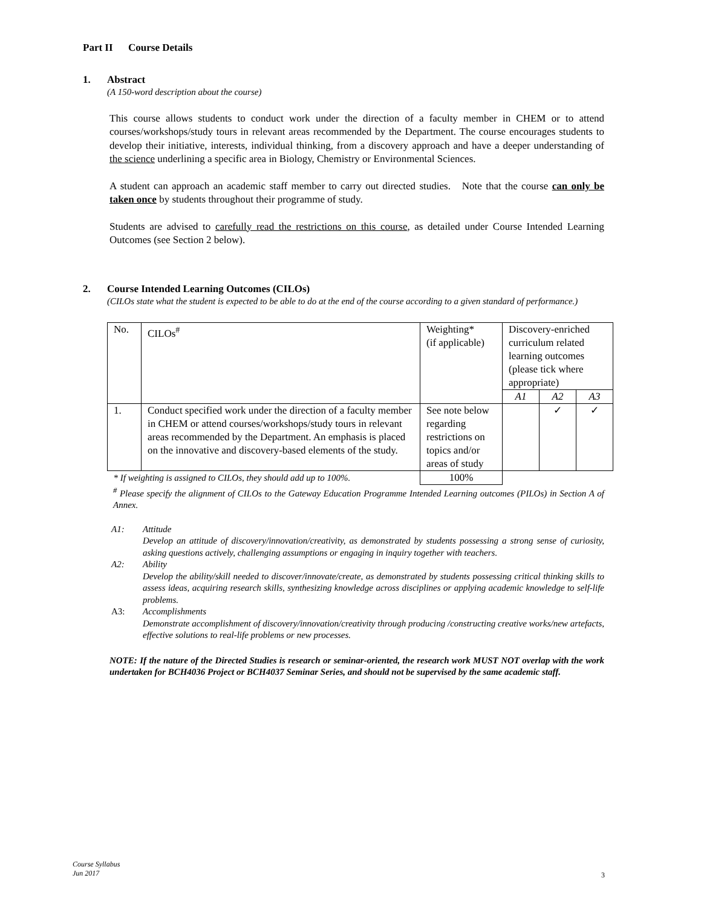Part II Course Details
1. Abstract
(A 150-word description about the course)
This course allows students to conduct work under the direction of a faculty member in CHEM or to attend courses/workshops/study tours in relevant areas recommended by the Department. The course encourages students to develop their initiative, interests, individual thinking, from a discovery approach and have a deeper understanding of the science underlining a specific area in Biology, Chemistry or Environmental Sciences.
A student can approach an academic staff member to carry out directed studies. Note that the course can only be taken once by students throughout their programme of study.
Students are advised to carefully read the restrictions on this course, as detailed under Course Intended Learning Outcomes (see Section 2 below).
2. Course Intended Learning Outcomes (CILOs)
(CILOs state what the student is expected to be able to do at the end of the course according to a given standard of performance.)
| No. | CILOs<sup>#</sup> | Weighting* (if applicable) | Discovery-enriched curriculum related learning outcomes (please tick where appropriate) | | |
| | | | A1 | A2 | A3 |
| 1. | Conduct specified work under the direction of a faculty member in CHEM or attend courses/workshops/study tours in relevant areas recommended by the Department. An emphasis is placed on the innovative and discovery-based elements of the study. | See note below regarding restrictions on topics and/or areas of study | | ✓ | ✓ |
| * If weighting is assigned to CILOs, they should add up to 100%. | | 100% | | | |
<sup>#</sup> Please specify the alignment of CILOs to the Gateway Education Programme Intended Learning outcomes (PILOs) in Section A of Annex.
A1: Attitude
Develop an attitude of discovery/innovation/creativity, as demonstrated by students possessing a strong sense of curiosity, asking questions actively, challenging assumptions or engaging in inquiry together with teachers.
A2: Ability
Develop the ability/skill needed to discover/innovate/create, as demonstrated by students possessing critical thinking skills to assess ideas, acquiring research skills, synthesizing knowledge across disciplines or applying academic knowledge to self-life problems.
A3: Accomplishments
Demonstrate accomplishment of discovery/innovation/creativity through producing /constructing creative works/new artefacts, effective solutions to real-life problems or new processes.
NOTE: If the nature of the Directed Studies is research or seminar-oriented, the research work MUST NOT overlap with the work undertaken for BCH4036 Project or BCH4037 Seminar Series, and should not be supervised by the same academic staff.
Course Syllabus
Jun 2017
3